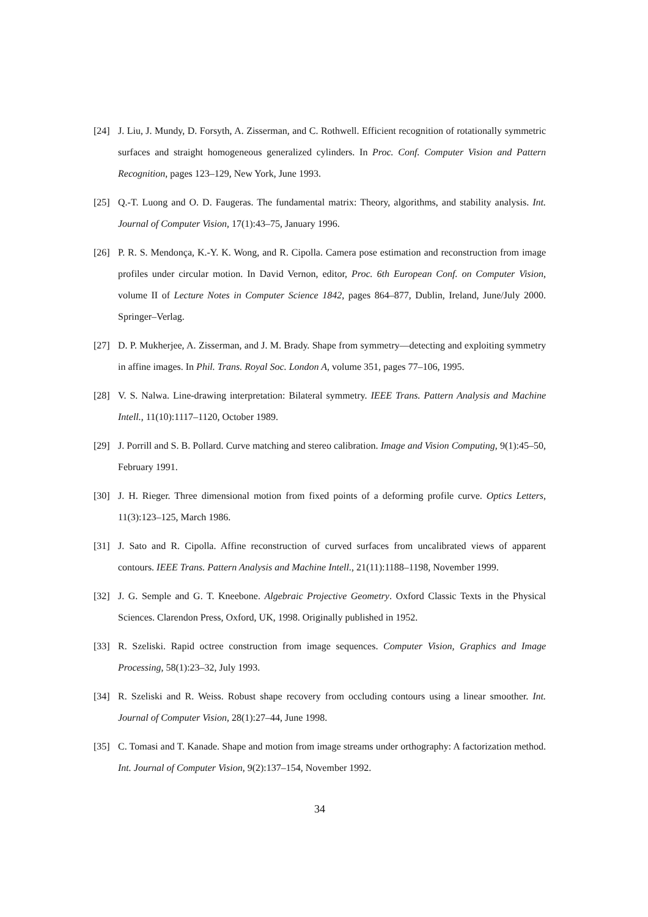[24] J. Liu, J. Mundy, D. Forsyth, A. Zisserman, and C. Rothwell. Efficient recognition of rotationally symmetric surfaces and straight homogeneous generalized cylinders. In Proc. Conf. Computer Vision and Pattern Recognition, pages 123–129, New York, June 1993.
[25] Q.-T. Luong and O. D. Faugeras. The fundamental matrix: Theory, algorithms, and stability analysis. Int. Journal of Computer Vision, 17(1):43–75, January 1996.
[26] P. R. S. Mendonça, K.-Y. K. Wong, and R. Cipolla. Camera pose estimation and reconstruction from image profiles under circular motion. In David Vernon, editor, Proc. 6th European Conf. on Computer Vision, volume II of Lecture Notes in Computer Science 1842, pages 864–877, Dublin, Ireland, June/July 2000. Springer–Verlag.
[27] D. P. Mukherjee, A. Zisserman, and J. M. Brady. Shape from symmetry—detecting and exploiting symmetry in affine images. In Phil. Trans. Royal Soc. London A, volume 351, pages 77–106, 1995.
[28] V. S. Nalwa. Line-drawing interpretation: Bilateral symmetry. IEEE Trans. Pattern Analysis and Machine Intell., 11(10):1117–1120, October 1989.
[29] J. Porrill and S. B. Pollard. Curve matching and stereo calibration. Image and Vision Computing, 9(1):45–50, February 1991.
[30] J. H. Rieger. Three dimensional motion from fixed points of a deforming profile curve. Optics Letters, 11(3):123–125, March 1986.
[31] J. Sato and R. Cipolla. Affine reconstruction of curved surfaces from uncalibrated views of apparent contours. IEEE Trans. Pattern Analysis and Machine Intell., 21(11):1188–1198, November 1999.
[32] J. G. Semple and G. T. Kneebone. Algebraic Projective Geometry. Oxford Classic Texts in the Physical Sciences. Clarendon Press, Oxford, UK, 1998. Originally published in 1952.
[33] R. Szeliski. Rapid octree construction from image sequences. Computer Vision, Graphics and Image Processing, 58(1):23–32, July 1993.
[34] R. Szeliski and R. Weiss. Robust shape recovery from occluding contours using a linear smoother. Int. Journal of Computer Vision, 28(1):27–44, June 1998.
[35] C. Tomasi and T. Kanade. Shape and motion from image streams under orthography: A factorization method. Int. Journal of Computer Vision, 9(2):137–154, November 1992.
34